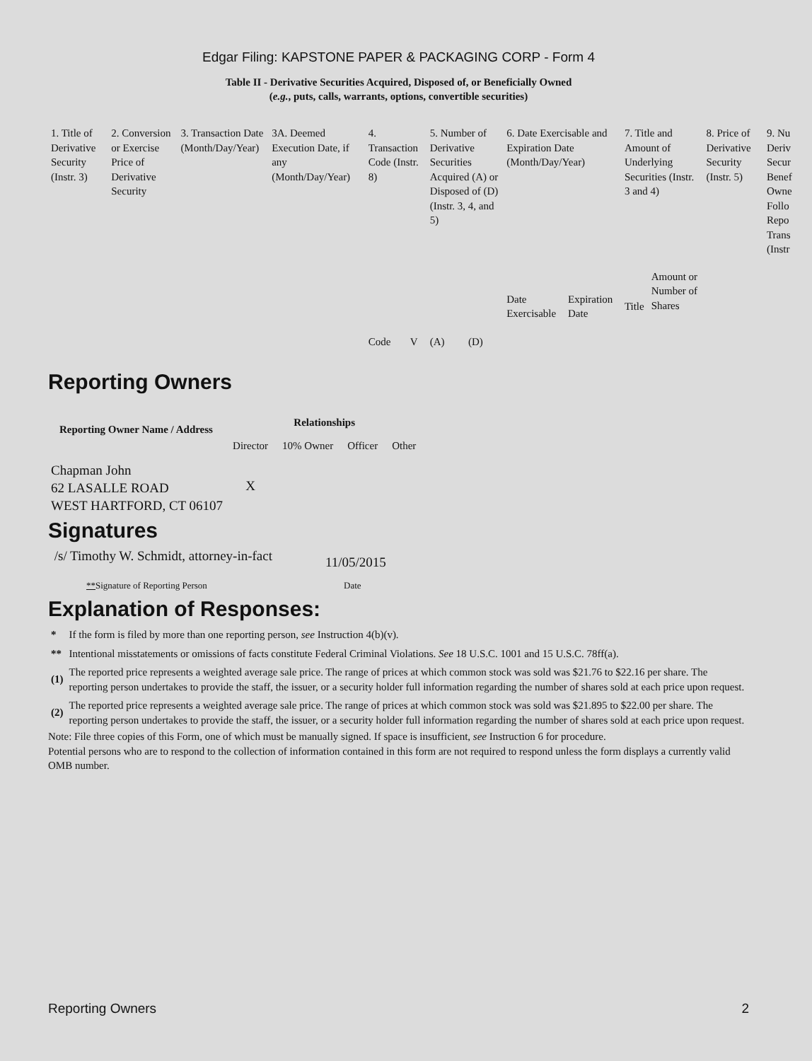Edgar Filing: KAPSTONE PAPER & PACKAGING CORP - Form 4
Table II - Derivative Securities Acquired, Disposed of, or Beneficially Owned
(e.g., puts, calls, warrants, options, convertible securities)
| 1. Title of Derivative Security (Instr. 3) | 2. Conversion or Exercise Price of Derivative Security | 3. Transaction Date (Month/Day/Year) | 3A. Deemed Execution Date, if any (Month/Day/Year) | 4. Transaction Code (Instr. 8) | | 5. Number of Derivative Securities Acquired (A) or Disposed of (D) (Instr. 3, 4, and 5) | | 6. Date Exercisable and Expiration Date (Month/Day/Year) | | 7. Title and Amount of Underlying Securities (Instr. 3 and 4) | | 8. Price of Derivative Security (Instr. 5) | 9. Nu Deriv Secur Benef Owne Follo Repo Trans (Instr |
| | | | | Code | V | (A) | (D) | Date Exercisable | Expiration Date | Title | Amount or Number of Shares | | |
Reporting Owners
| Reporting Owner Name / Address | Relationships | | | |
| --- | --- | --- | --- | --- |
| | Director | 10% Owner | Officer | Other |
| Chapman John 62 LASALLE ROAD WEST HARTFORD, CT 06107 | X | | | |
Signatures
| /s/ Timothy W. Schmidt, attorney-in-fact | 11/05/2015 |
| ** Signature of Reporting Person | Date |
Explanation of Responses:
| * | If the form is filed by more than one reporting person, see Instruction 4(b)(v). |
| ** | Intentional misstatements or omissions of facts constitute Federal Criminal Violations. See 18 U.S.C. 1001 and 15 U.S.C. 78ff(a). |
| (1) | The reported price represents a weighted average sale price. The range of prices at which common stock was sold was $21.76 to $22.16 per share. The reporting person undertakes to provide the staff, the issuer, or a security holder full information regarding the number of shares sold at each price upon request. |
| (2) | The reported price represents a weighted average sale price. The range of prices at which common stock was sold was $21.895 to $22.00 per share. The reporting person undertakes to provide the staff, the issuer, or a security holder full information regarding the number of shares sold at each price upon request. |
Note: File three copies of this Form, one of which must be manually signed. If space is insufficient, see Instruction 6 for procedure.
Potential persons who are to respond to the collection of information contained in this form are not required to respond unless the form displays a currently valid OMB number.
Reporting Owners 2